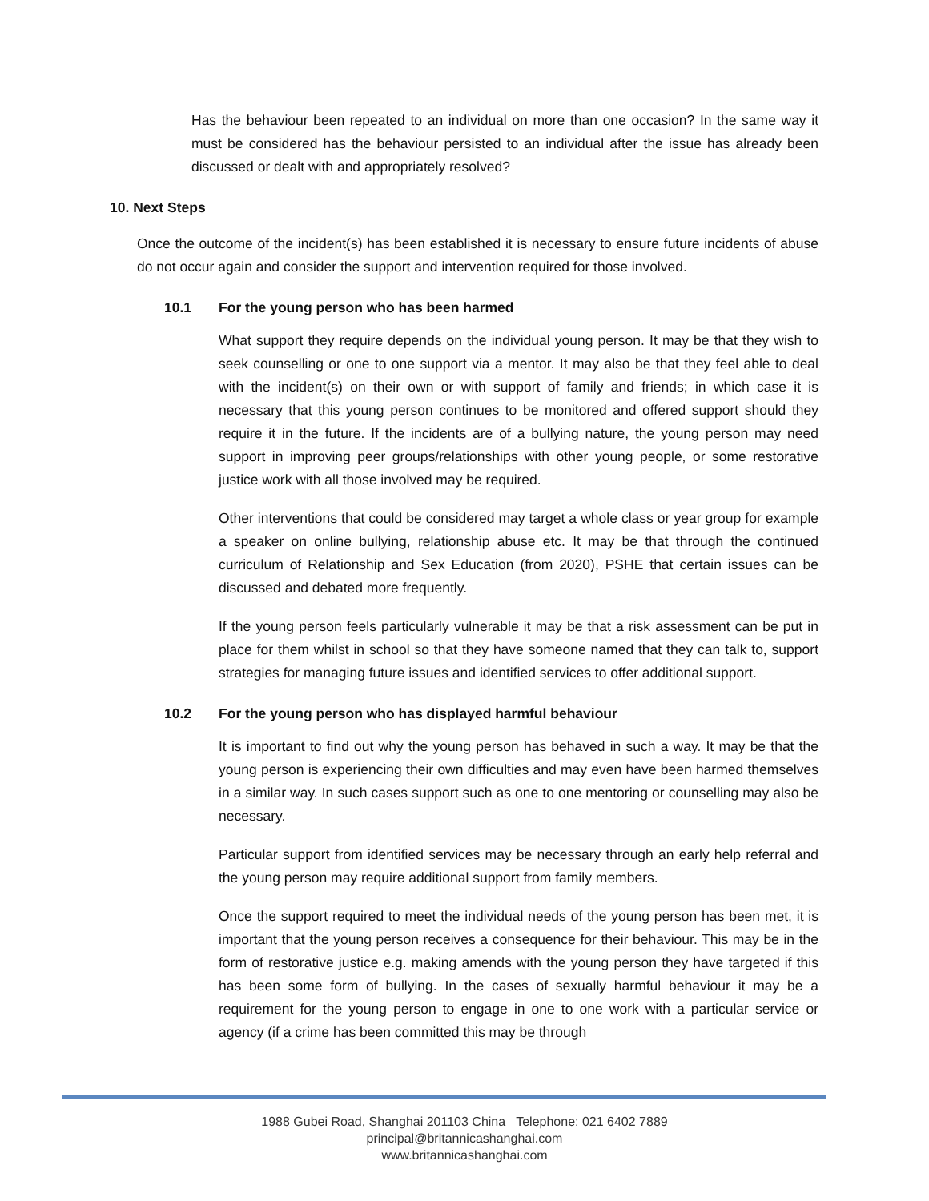Has the behaviour been repeated to an individual on more than one occasion? In the same way it must be considered has the behaviour persisted to an individual after the issue has already been discussed or dealt with and appropriately resolved?
10. Next Steps
Once the outcome of the incident(s) has been established it is necessary to ensure future incidents of abuse do not occur again and consider the support and intervention required for those involved.
10.1 For the young person who has been harmed
What support they require depends on the individual young person. It may be that they wish to seek counselling or one to one support via a mentor. It may also be that they feel able to deal with the incident(s) on their own or with support of family and friends; in which case it is necessary that this young person continues to be monitored and offered support should they require it in the future. If the incidents are of a bullying nature, the young person may need support in improving peer groups/relationships with other young people, or some restorative justice work with all those involved may be required.
Other interventions that could be considered may target a whole class or year group for example a speaker on online bullying, relationship abuse etc. It may be that through the continued curriculum of Relationship and Sex Education (from 2020), PSHE that certain issues can be discussed and debated more frequently.
If the young person feels particularly vulnerable it may be that a risk assessment can be put in place for them whilst in school so that they have someone named that they can talk to, support strategies for managing future issues and identified services to offer additional support.
10.2 For the young person who has displayed harmful behaviour
It is important to find out why the young person has behaved in such a way. It may be that the young person is experiencing their own difficulties and may even have been harmed themselves in a similar way. In such cases support such as one to one mentoring or counselling may also be necessary.
Particular support from identified services may be necessary through an early help referral and the young person may require additional support from family members.
Once the support required to meet the individual needs of the young person has been met, it is important that the young person receives a consequence for their behaviour. This may be in the form of restorative justice e.g. making amends with the young person they have targeted if this has been some form of bullying. In the cases of sexually harmful behaviour it may be a requirement for the young person to engage in one to one work with a particular service or agency (if a crime has been committed this may be through
1988 Gubei Road, Shanghai 201103 China Telephone: 021 6402 7889
principal@britannicashanghai.com
www.britannicashanghai.com